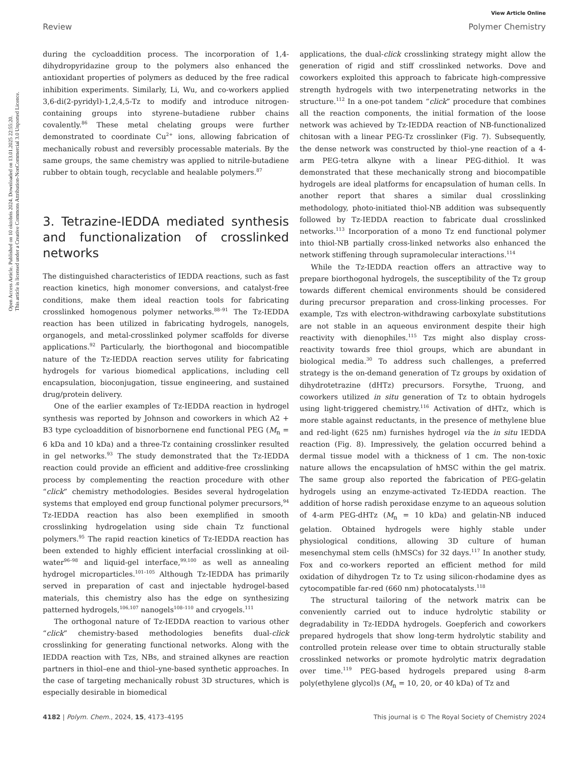Open Access Article. Published on 10 oktobris 2024. Downloaded on 13.01.2025 22:55:20.
This article is licensed under a Creative Commons Attribution-NonCommercial 3.0 Unported Licence.
View Article Online
Review Polymer Chemistry
during the cycloaddition process. The incorporation of 1,4-dihydropyridazine group to the polymers also enhanced the antioxidant properties of polymers as deduced by the free radical inhibition experiments. Similarly, Li, Wu, and co-workers applied 3,6-di(2-pyridyl)-1,2,4,5-Tz to modify and introduce nitrogen-containing groups into styrene–butadiene rubber chains covalently.<sup>86</sup> These metal chelating groups were further demonstrated to coordinate Cu<sup>2+</sup> ions, allowing fabrication of mechanically robust and reversibly processable materials. By the same groups, the same chemistry was applied to nitrile-butadiene rubber to obtain tough, recyclable and healable polymers.<sup>87</sup>
3. Tetrazine-IEDDA mediated synthesis and functionalization of crosslinked networks
The distinguished characteristics of IEDDA reactions, such as fast reaction kinetics, high monomer conversions, and catalyst-free conditions, make them ideal reaction tools for fabricating crosslinked homogenous polymer networks.<sup>88–91</sup> The Tz-IEDDA reaction has been utilized in fabricating hydrogels, nanogels, organogels, and metal-crosslinked polymer scaffolds for diverse applications.<sup>92</sup> Particularly, the biorthogonal and biocompatible nature of the Tz-IEDDA reaction serves utility for fabricating hydrogels for various biomedical applications, including cell encapsulation, bioconjugation, tissue engineering, and sustained drug/protein delivery.
One of the earlier examples of Tz-IEDDA reaction in hydrogel synthesis was reported by Johnson and coworkers in which A2 + B3 type cycloaddition of bisnorbornene end functional PEG (M<sub>n</sub> = 6 kDa and 10 kDa) and a three-Tz containing crosslinker resulted in gel networks.<sup>93</sup> The study demonstrated that the Tz-IEDDA reaction could provide an efficient and additive-free crosslinking process by complementing the reaction procedure with other “click” chemistry methodologies. Besides several hydrogelation systems that employed end group functional polymer precursors,<sup>94</sup> Tz-IEDDA reaction has also been exemplified in smooth crosslinking hydrogelation using side chain Tz functional polymers.<sup>95</sup> The rapid reaction kinetics of Tz-IEDDA reaction has been extended to highly efficient interfacial crosslinking at oil-water<sup>96–98</sup> and liquid-gel interface,<sup>99,100</sup> as well as annealing hydrogel microparticles.<sup>101–105</sup> Although Tz-IEDDA has primarily served in preparation of cast and injectable hydrogel-based materials, this chemistry also has the edge on synthesizing patterned hydrogels,<sup>106,107</sup> nanogels<sup>108–110</sup> and cryogels.<sup>111</sup>
The orthogonal nature of Tz-IEDDA reaction to various other “click” chemistry-based methodologies benefits dual-click crosslinking for generating functional networks. Along with the IEDDA reaction with Tzs, NBs, and strained alkynes are reaction partners in thiol–ene and thiol–yne-based synthetic approaches. In the case of targeting mechanically robust 3D structures, which is especially desirable in biomedical
applications, the dual-click crosslinking strategy might allow the generation of rigid and stiff crosslinked networks. Dove and coworkers exploited this approach to fabricate high-compressive strength hydrogels with two interpenetrating networks in the structure.<sup>112</sup> In a one-pot tandem “click” procedure that combines all the reaction components, the initial formation of the loose network was achieved by Tz-IEDDA reaction of NB-functionalized chitosan with a linear PEG-Tz crosslinker (Fig. 7). Subsequently, the dense network was constructed by thiol–yne reaction of a 4-arm PEG-tetra alkyne with a linear PEG-dithiol. It was demonstrated that these mechanically strong and biocompatible hydrogels are ideal platforms for encapsulation of human cells. In another report that shares a similar dual crosslinking methodology, photo-initiated thiol-NB addition was subsequently followed by Tz-IEDDA reaction to fabricate dual crosslinked networks.<sup>113</sup> Incorporation of a mono Tz end functional polymer into thiol-NB partially cross-linked networks also enhanced the network stiffening through supramolecular interactions.<sup>114</sup>
While the Tz-IEDDA reaction offers an attractive way to prepare biorthogonal hydrogels, the susceptibility of the Tz group towards different chemical environments should be considered during precursor preparation and cross-linking processes. For example, Tzs with electron-withdrawing carboxylate substitutions are not stable in an aqueous environment despite their high reactivity with dienophiles.<sup>115</sup> Tzs might also display cross-reactivity towards free thiol groups, which are abundant in biological media.<sup>30</sup> To address such challenges, a preferred strategy is the on-demand generation of Tz groups by oxidation of dihydrotetrazine (dHTz) precursors. Forsythe, Truong, and coworkers utilized in situ generation of Tz to obtain hydrogels using light-triggered chemistry.<sup>116</sup> Activation of dHTz, which is more stable against reductants, in the presence of methylene blue and red-light (625 nm) furnishes hydrogel via the in situ IEDDA reaction (Fig. 8). Impressively, the gelation occurred behind a dermal tissue model with a thickness of 1 cm. The non-toxic nature allows the encapsulation of hMSC within the gel matrix. The same group also reported the fabrication of PEG-gelatin hydrogels using an enzyme-activated Tz-IEDDA reaction. The addition of horse radish peroxidase enzyme to an aqueous solution of 4-arm PEG-dHTz (M<sub>n</sub> = 10 kDa) and gelatin-NB induced gelation. Obtained hydrogels were highly stable under physiological conditions, allowing 3D culture of human mesenchymal stem cells (hMSCs) for 32 days.<sup>117</sup> In another study, Fox and co-workers reported an efficient method for mild oxidation of dihydrogen Tz to Tz using silicon-rhodamine dyes as cytocompatible far-red (660 nm) photocatalysts.<sup>118</sup>
The structural tailoring of the network matrix can be conveniently carried out to induce hydrolytic stability or degradability in Tz-IEDDA hydrogels. Goepferich and coworkers prepared hydrogels that show long-term hydrolytic stability and controlled protein release over time to obtain structurally stable crosslinked networks or promote hydrolytic matrix degradation over time.<sup>119</sup> PEG-based hydrogels prepared using 8-arm poly(ethylene glycol)s (M<sub>n</sub> = 10, 20, or 40 kDa) of Tz and
4182 | Polym. Chem., 2024, 15, 4173–4195 This journal is © The Royal Society of Chemistry 2024